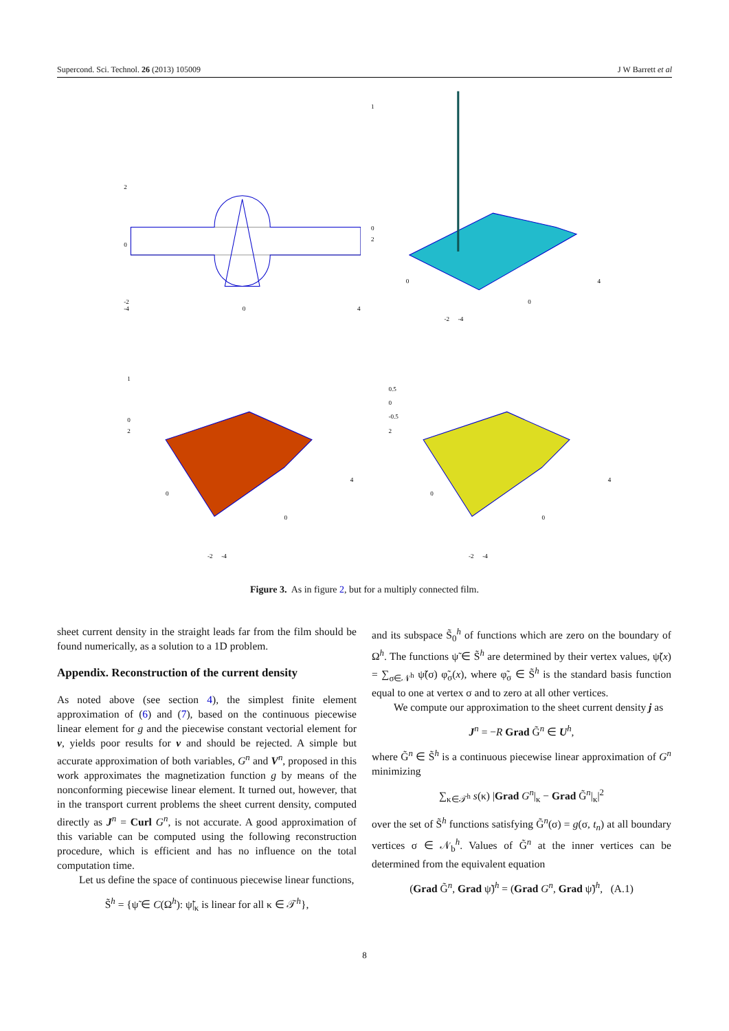Supercond. Sci. Technol. 26 (2013) 105009 J W Barrett et al
2
0
-2
-4
0
4
1
0
2
0
4
0
-2
-4
1
0
2
0
4
0
-2
-4
0.5
0
-0.5
2
0
4
0
-2
-4
Figure 3. As in figure 2, but for a multiply connected film.
sheet current density in the straight leads far from the film should be found numerically, as a solution to a 1D problem.
Appendix. Reconstruction of the current density
As noted above (see section 4), the simplest finite element approximation of (6) and (7), based on the continuous piecewise linear element for g and the piecewise constant vectorial element for v, yields poor results for v and should be rejected. A simple but accurate approximation of both variables, G<sup>n</sup> and V<sup>n</sup>, proposed in this work approximates the magnetization function g by means of the nonconforming piecewise linear element. It turned out, however, that in the transport current problems the sheet current density, computed directly as J<sup>n</sup> = Curl G<sup>n</sup>, is not accurate. A good approximation of this variable can be computed using the following reconstruction procedure, which is efficient and has no influence on the total computation time.
Let us define the space of continuous piecewise linear functions,
S̃<sup>h</sup> = {ψ̃ ∈ C(Ω<sup>h</sup>): ψ̃|<sub>κ</sub> is linear for all κ ∈ 𝒯<sup>h</sup>},
and its subspace S̃<sub>0</sub><sup>h</sup> of functions which are zero on the boundary of Ω<sup>h</sup>. The functions ψ̃ ∈ S̃<sup>h</sup> are determined by their vertex values, ψ̃(x) = ∑<sub>σ∈𝒩<sup>h</sup></sub> ψ̃(σ) φ̃<sub>σ</sub>(x), where φ̃<sub>σ</sub> ∈ S̃<sup>h</sup> is the standard basis function equal to one at vertex σ and to zero at all other vertices.
We compute our approximation to the sheet current density j as
J<sup>n</sup> = −R Grad G̃<sup>n</sup> ∈ U<sup>h</sup>,
where G̃<sup>n</sup> ∈ S̃<sup>h</sup> is a continuous piecewise linear approximation of G<sup>n</sup> minimizing
∑<sub>κ∈𝒯<sup>h</sup></sub> s(κ) |Grad G<sup>n</sup>|<sub>κ</sub> − Grad G̃<sup>n</sup>|<sub>κ</sub>|<sup>2</sup>
over the set of S̃<sup>h</sup> functions satisfying G̃<sup>n</sup>(σ) = g(σ, t<sub>n</sub>) at all boundary vertices σ ∈ 𝒩<sub>b</sub><sup>h</sup>. Values of G̃<sup>n</sup> at the inner vertices can be determined from the equivalent equation
(Grad G̃<sup>n</sup>, Grad ψ̃)<sup>h</sup> = (Grad G<sup>n</sup>, Grad ψ̃)<sup>h</sup>, (A.1)
8